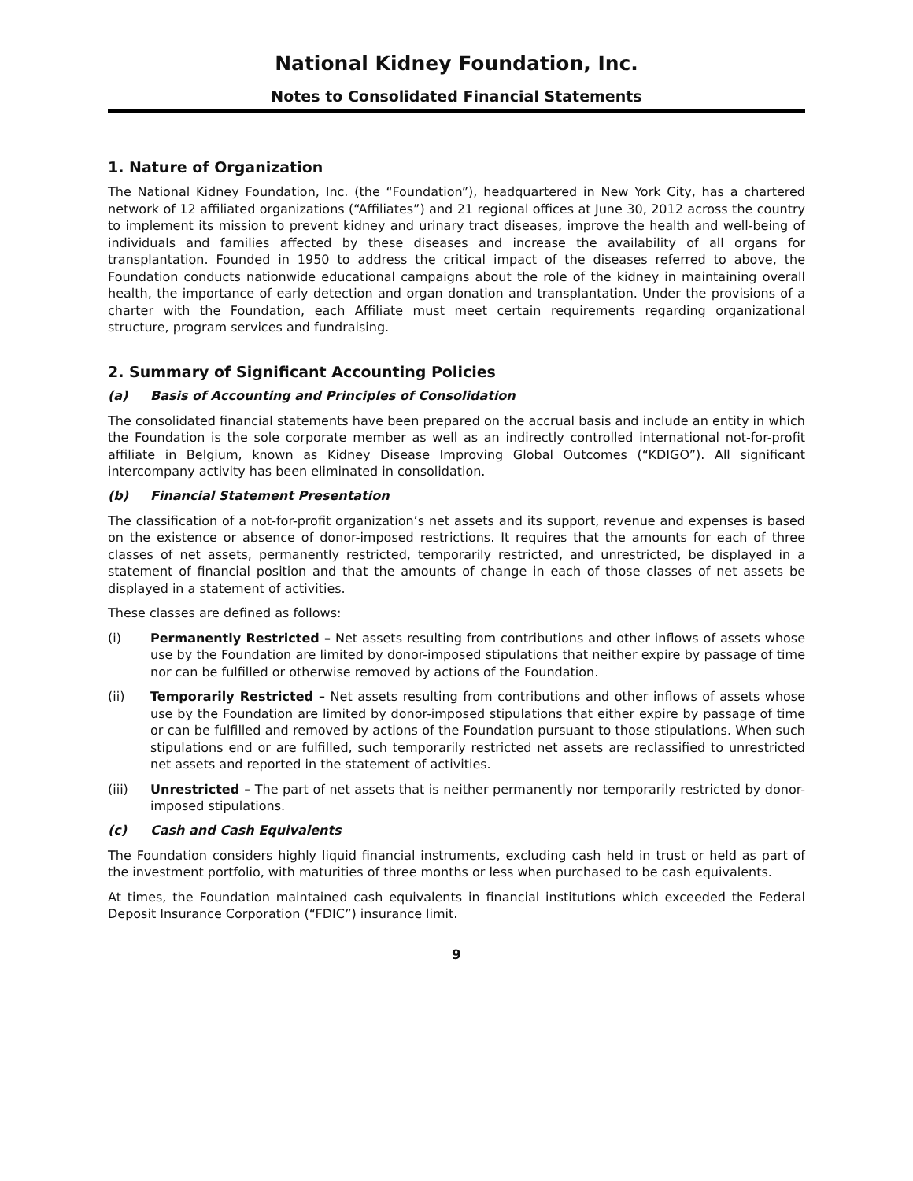National Kidney Foundation, Inc.
Notes to Consolidated Financial Statements
1. Nature of Organization
The National Kidney Foundation, Inc. (the “Foundation”), headquartered in New York City, has a chartered network of 12 affiliated organizations (“Affiliates”) and 21 regional offices at June 30, 2012 across the country to implement its mission to prevent kidney and urinary tract diseases, improve the health and well-being of individuals and families affected by these diseases and increase the availability of all organs for transplantation. Founded in 1950 to address the critical impact of the diseases referred to above, the Foundation conducts nationwide educational campaigns about the role of the kidney in maintaining overall health, the importance of early detection and organ donation and transplantation. Under the provisions of a charter with the Foundation, each Affiliate must meet certain requirements regarding organizational structure, program services and fundraising.
2. Summary of Significant Accounting Policies
(a) Basis of Accounting and Principles of Consolidation
The consolidated financial statements have been prepared on the accrual basis and include an entity in which the Foundation is the sole corporate member as well as an indirectly controlled international not-for-profit affiliate in Belgium, known as Kidney Disease Improving Global Outcomes (“KDIGO”). All significant intercompany activity has been eliminated in consolidation.
(b) Financial Statement Presentation
The classification of a not-for-profit organization’s net assets and its support, revenue and expenses is based on the existence or absence of donor-imposed restrictions. It requires that the amounts for each of three classes of net assets, permanently restricted, temporarily restricted, and unrestricted, be displayed in a statement of financial position and that the amounts of change in each of those classes of net assets be displayed in a statement of activities.
These classes are defined as follows:
(i) Permanently Restricted – Net assets resulting from contributions and other inflows of assets whose use by the Foundation are limited by donor-imposed stipulations that neither expire by passage of time nor can be fulfilled or otherwise removed by actions of the Foundation.
(ii) Temporarily Restricted – Net assets resulting from contributions and other inflows of assets whose use by the Foundation are limited by donor-imposed stipulations that either expire by passage of time or can be fulfilled and removed by actions of the Foundation pursuant to those stipulations. When such stipulations end or are fulfilled, such temporarily restricted net assets are reclassified to unrestricted net assets and reported in the statement of activities.
(iii) Unrestricted – The part of net assets that is neither permanently nor temporarily restricted by donor-imposed stipulations.
(c) Cash and Cash Equivalents
The Foundation considers highly liquid financial instruments, excluding cash held in trust or held as part of the investment portfolio, with maturities of three months or less when purchased to be cash equivalents.
At times, the Foundation maintained cash equivalents in financial institutions which exceeded the Federal Deposit Insurance Corporation (“FDIC”) insurance limit.
9